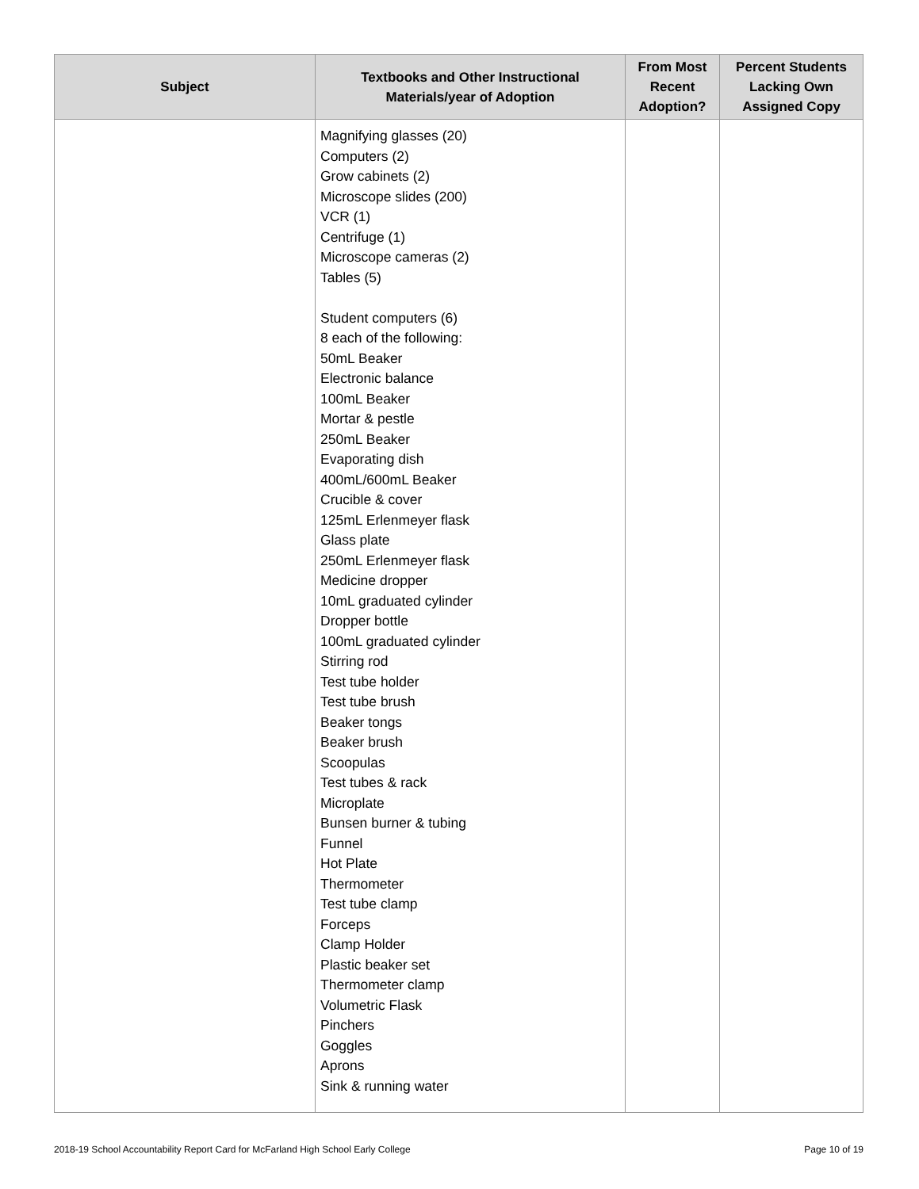| Subject | Textbooks and Other Instructional Materials/year of Adoption | From Most Recent Adoption? | Percent Students Lacking Own Assigned Copy |
| --- | --- | --- | --- |
| | Magnifying glasses (20) Computers (2) Grow cabinets (2) Microscope slides (200) VCR (1) Centrifuge (1) Microscope cameras (2) Tables (5) Student computers (6) 8 each of the following: 50mL Beaker Electronic balance 100mL Beaker Mortar & pestle 250mL Beaker Evaporating dish 400mL/600mL Beaker Crucible & cover 125mL Erlenmeyer flask Glass plate 250mL Erlenmeyer flask Medicine dropper 10mL graduated cylinder Dropper bottle 100mL graduated cylinder Stirring rod Test tube holder Test tube brush Beaker tongs Beaker brush Scoopulas Test tubes & rack Microplate Bunsen burner & tubing Funnel Hot Plate Thermometer Test tube clamp Forceps Clamp Holder Plastic beaker set Thermometer clamp Volumetric Flask Pinchers Goggles Aprons Sink & running water | | |
2018-19 School Accountability Report Card for McFarland High School Early College Page 10 of 19